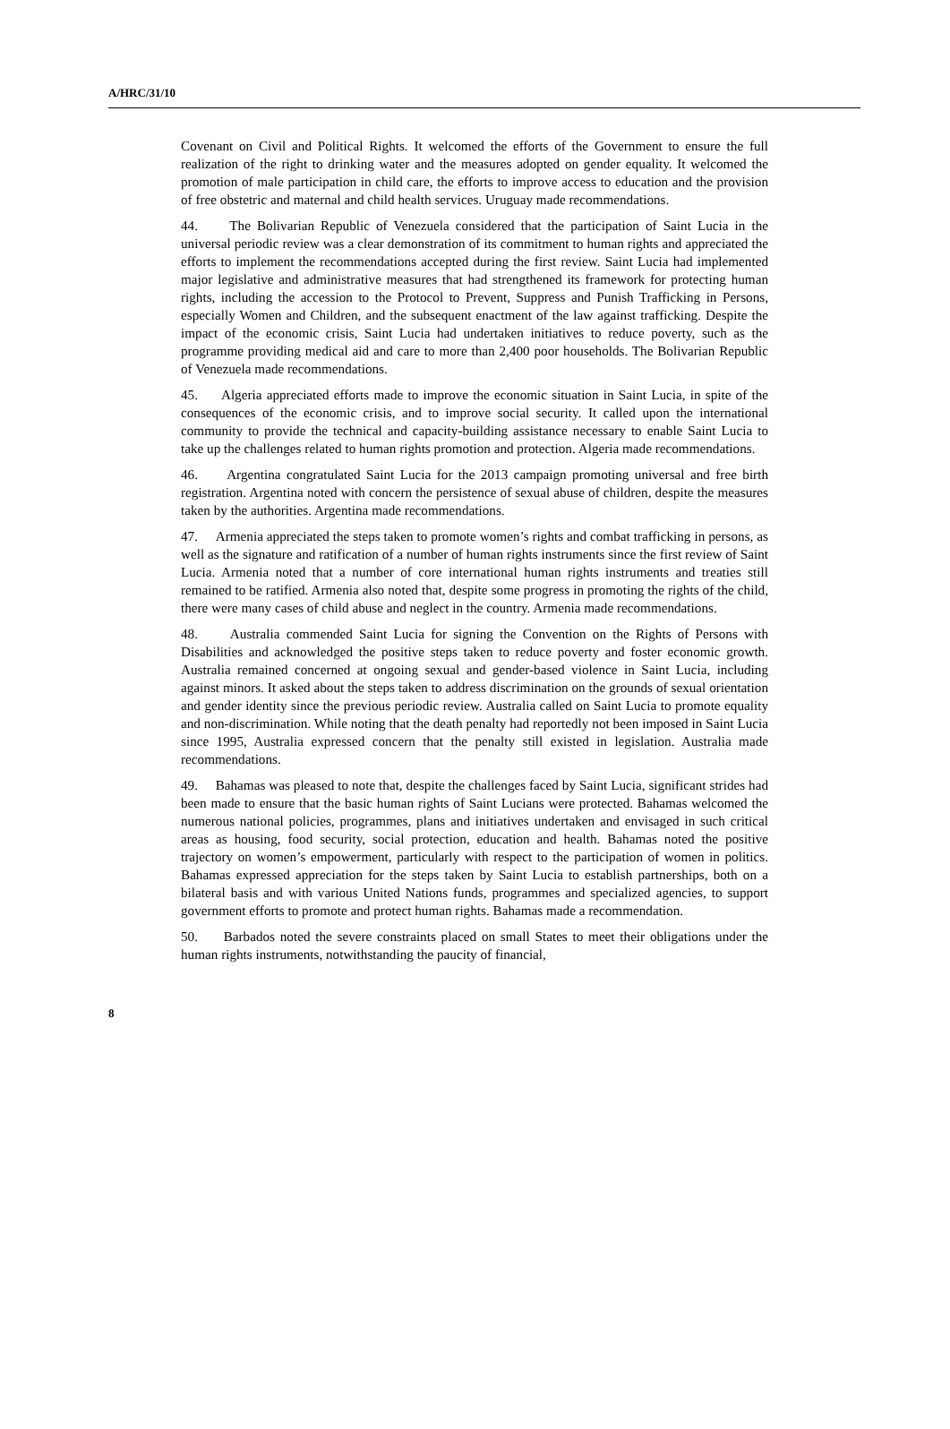A/HRC/31/10
Covenant on Civil and Political Rights. It welcomed the efforts of the Government to ensure the full realization of the right to drinking water and the measures adopted on gender equality. It welcomed the promotion of male participation in child care, the efforts to improve access to education and the provision of free obstetric and maternal and child health services. Uruguay made recommendations.
44. The Bolivarian Republic of Venezuela considered that the participation of Saint Lucia in the universal periodic review was a clear demonstration of its commitment to human rights and appreciated the efforts to implement the recommendations accepted during the first review. Saint Lucia had implemented major legislative and administrative measures that had strengthened its framework for protecting human rights, including the accession to the Protocol to Prevent, Suppress and Punish Trafficking in Persons, especially Women and Children, and the subsequent enactment of the law against trafficking. Despite the impact of the economic crisis, Saint Lucia had undertaken initiatives to reduce poverty, such as the programme providing medical aid and care to more than 2,400 poor households. The Bolivarian Republic of Venezuela made recommendations.
45. Algeria appreciated efforts made to improve the economic situation in Saint Lucia, in spite of the consequences of the economic crisis, and to improve social security. It called upon the international community to provide the technical and capacity-building assistance necessary to enable Saint Lucia to take up the challenges related to human rights promotion and protection. Algeria made recommendations.
46. Argentina congratulated Saint Lucia for the 2013 campaign promoting universal and free birth registration. Argentina noted with concern the persistence of sexual abuse of children, despite the measures taken by the authorities. Argentina made recommendations.
47. Armenia appreciated the steps taken to promote women’s rights and combat trafficking in persons, as well as the signature and ratification of a number of human rights instruments since the first review of Saint Lucia. Armenia noted that a number of core international human rights instruments and treaties still remained to be ratified. Armenia also noted that, despite some progress in promoting the rights of the child, there were many cases of child abuse and neglect in the country. Armenia made recommendations.
48. Australia commended Saint Lucia for signing the Convention on the Rights of Persons with Disabilities and acknowledged the positive steps taken to reduce poverty and foster economic growth. Australia remained concerned at ongoing sexual and gender-based violence in Saint Lucia, including against minors. It asked about the steps taken to address discrimination on the grounds of sexual orientation and gender identity since the previous periodic review. Australia called on Saint Lucia to promote equality and non-discrimination. While noting that the death penalty had reportedly not been imposed in Saint Lucia since 1995, Australia expressed concern that the penalty still existed in legislation. Australia made recommendations.
49. Bahamas was pleased to note that, despite the challenges faced by Saint Lucia, significant strides had been made to ensure that the basic human rights of Saint Lucians were protected. Bahamas welcomed the numerous national policies, programmes, plans and initiatives undertaken and envisaged in such critical areas as housing, food security, social protection, education and health. Bahamas noted the positive trajectory on women’s empowerment, particularly with respect to the participation of women in politics. Bahamas expressed appreciation for the steps taken by Saint Lucia to establish partnerships, both on a bilateral basis and with various United Nations funds, programmes and specialized agencies, to support government efforts to promote and protect human rights. Bahamas made a recommendation.
50. Barbados noted the severe constraints placed on small States to meet their obligations under the human rights instruments, notwithstanding the paucity of financial,
8